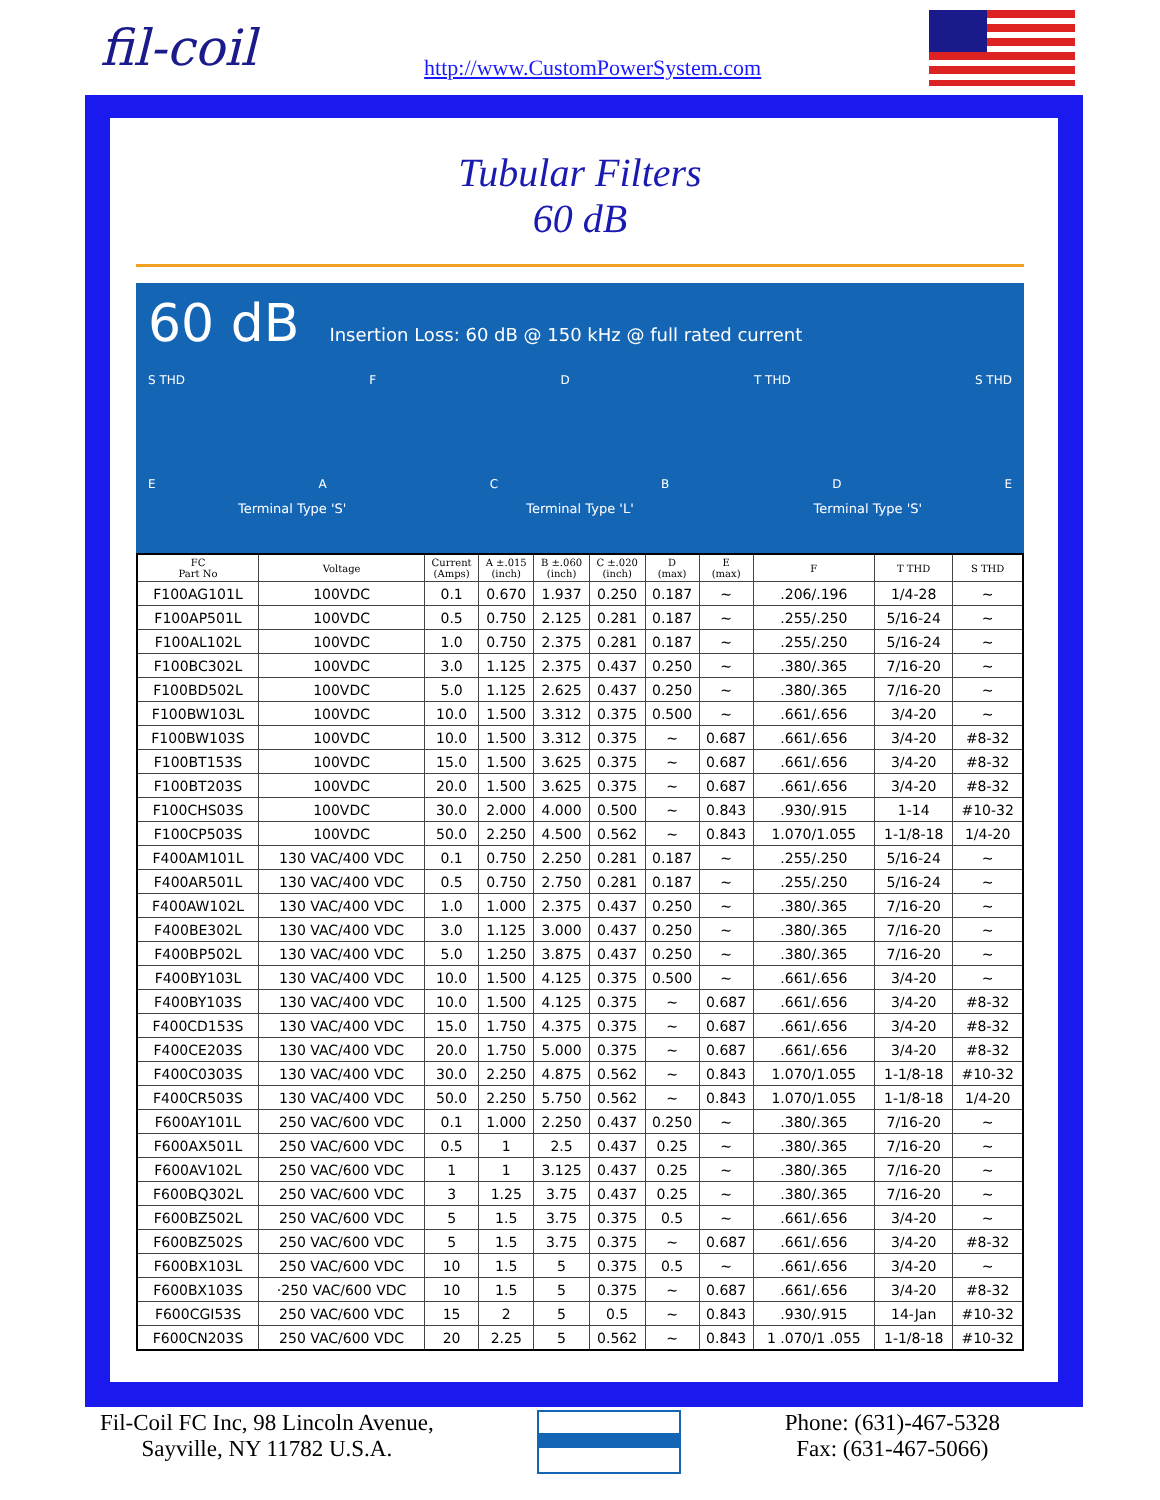fil-coil
http://www.CustomPowerSystem.com
Tubular Filters
60 dB
60 dB Insertion Loss: 60 dB @ 150 kHz @ full rated current
S THD F D T THD S THD
EACBDE
Terminal Type 'S' Terminal Type 'L' Terminal Type 'S'
| FC Part No | Voltage | Current (Amps) | A ±.015 (inch) | B ±.060 (inch) | C ±.020 (inch) | D (max) | E (max) | F | T THD | S THD |
| --- | --- | --- | --- | --- | --- | --- | --- | --- | --- | --- |
| F100AG101L | 100VDC | 0.1 | 0.670 | 1.937 | 0.250 | 0.187 | ~ | .206/.196 | 1/4-28 | ~ |
| F100AP501L | 100VDC | 0.5 | 0.750 | 2.125 | 0.281 | 0.187 | ~ | .255/.250 | 5/16-24 | ~ |
| F100AL102L | 100VDC | 1.0 | 0.750 | 2.375 | 0.281 | 0.187 | ~ | .255/.250 | 5/16-24 | ~ |
| F100BC302L | 100VDC | 3.0 | 1.125 | 2.375 | 0.437 | 0.250 | ~ | .380/.365 | 7/16-20 | ~ |
| F100BD502L | 100VDC | 5.0 | 1.125 | 2.625 | 0.437 | 0.250 | ~ | .380/.365 | 7/16-20 | ~ |
| F100BW103L | 100VDC | 10.0 | 1.500 | 3.312 | 0.375 | 0.500 | ~ | .661/.656 | 3/4-20 | ~ |
| F100BW103S | 100VDC | 10.0 | 1.500 | 3.312 | 0.375 | ~ | 0.687 | .661/.656 | 3/4-20 | #8-32 |
| F100BT153S | 100VDC | 15.0 | 1.500 | 3.625 | 0.375 | ~ | 0.687 | .661/.656 | 3/4-20 | #8-32 |
| F100BT203S | 100VDC | 20.0 | 1.500 | 3.625 | 0.375 | ~ | 0.687 | .661/.656 | 3/4-20 | #8-32 |
| F100CHS03S | 100VDC | 30.0 | 2.000 | 4.000 | 0.500 | ~ | 0.843 | .930/.915 | 1-14 | #10-32 |
| F100CP503S | 100VDC | 50.0 | 2.250 | 4.500 | 0.562 | ~ | 0.843 | 1.070/1.055 | 1-1/8-18 | 1/4-20 |
| F400AM101L | 130 VAC/400 VDC | 0.1 | 0.750 | 2.250 | 0.281 | 0.187 | ~ | .255/.250 | 5/16-24 | ~ |
| F400AR501L | 130 VAC/400 VDC | 0.5 | 0.750 | 2.750 | 0.281 | 0.187 | ~ | .255/.250 | 5/16-24 | ~ |
| F400AW102L | 130 VAC/400 VDC | 1.0 | 1.000 | 2.375 | 0.437 | 0.250 | ~ | .380/.365 | 7/16-20 | ~ |
| F400BE302L | 130 VAC/400 VDC | 3.0 | 1.125 | 3.000 | 0.437 | 0.250 | ~ | .380/.365 | 7/16-20 | ~ |
| F400BP502L | 130 VAC/400 VDC | 5.0 | 1.250 | 3.875 | 0.437 | 0.250 | ~ | .380/.365 | 7/16-20 | ~ |
| F400BY103L | 130 VAC/400 VDC | 10.0 | 1.500 | 4.125 | 0.375 | 0.500 | ~ | .661/.656 | 3/4-20 | ~ |
| F400BY103S | 130 VAC/400 VDC | 10.0 | 1.500 | 4.125 | 0.375 | ~ | 0.687 | .661/.656 | 3/4-20 | #8-32 |
| F400CD153S | 130 VAC/400 VDC | 15.0 | 1.750 | 4.375 | 0.375 | ~ | 0.687 | .661/.656 | 3/4-20 | #8-32 |
| F400CE203S | 130 VAC/400 VDC | 20.0 | 1.750 | 5.000 | 0.375 | ~ | 0.687 | .661/.656 | 3/4-20 | #8-32 |
| F400C0303S | 130 VAC/400 VDC | 30.0 | 2.250 | 4.875 | 0.562 | ~ | 0.843 | 1.070/1.055 | 1-1/8-18 | #10-32 |
| F400CR503S | 130 VAC/400 VDC | 50.0 | 2.250 | 5.750 | 0.562 | ~ | 0.843 | 1.070/1.055 | 1-1/8-18 | 1/4-20 |
| F600AY101L | 250 VAC/600 VDC | 0.1 | 1.000 | 2.250 | 0.437 | 0.250 | ~ | .380/.365 | 7/16-20 | ~ |
| F600AX501L | 250 VAC/600 VDC | 0.5 | 1 | 2.5 | 0.437 | 0.25 | ~ | .380/.365 | 7/16-20 | ~ |
| F600AV102L | 250 VAC/600 VDC | 1 | 1 | 3.125 | 0.437 | 0.25 | ~ | .380/.365 | 7/16-20 | ~ |
| F600BQ302L | 250 VAC/600 VDC | 3 | 1.25 | 3.75 | 0.437 | 0.25 | ~ | .380/.365 | 7/16-20 | ~ |
| F600BZ502L | 250 VAC/600 VDC | 5 | 1.5 | 3.75 | 0.375 | 0.5 | ~ | .661/.656 | 3/4-20 | ~ |
| F600BZ502S | 250 VAC/600 VDC | 5 | 1.5 | 3.75 | 0.375 | ~ | 0.687 | .661/.656 | 3/4-20 | #8-32 |
| F600BX103L | 250 VAC/600 VDC | 10 | 1.5 | 5 | 0.375 | 0.5 | ~ | .661/.656 | 3/4-20 | ~ |
| F600BX103S | ·250 VAC/600 VDC | 10 | 1.5 | 5 | 0.375 | ~ | 0.687 | .661/.656 | 3/4-20 | #8-32 |
| F600CGI53S | 250 VAC/600 VDC | 15 | 2 | 5 | 0.5 | ~ | 0.843 | .930/.915 | 14-Jan | #10-32 |
| F600CN203S | 250 VAC/600 VDC | 20 | 2.25 | 5 | 0.562 | ~ | 0.843 | 1 .070/1 .055 | 1-1/8-18 | #10-32 |
Fil-Coil FC Inc, 98 Lincoln Avenue,
Sayville, NY 11782 U.S.A.
Phone: (631)-467-5328
Fax: (631-467-5066)